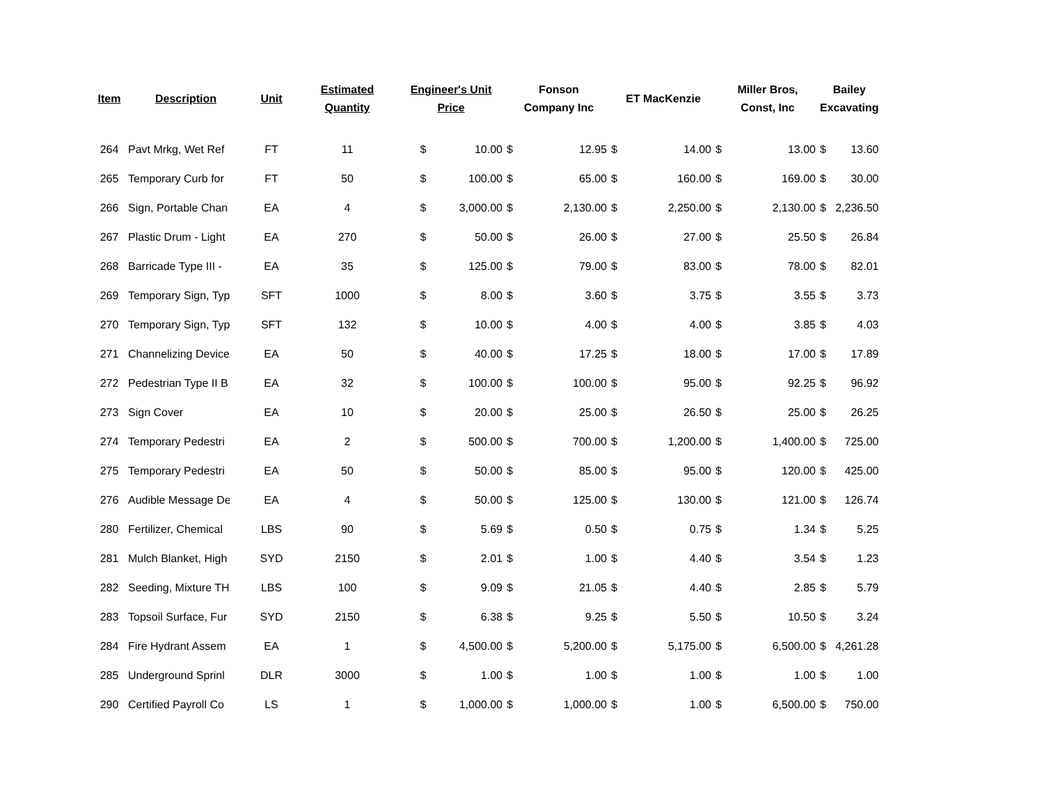| Item | Description | Unit | Estimated Quantity | Engineer's Unit Price | | Fonson Company Inc | | ET MacKenzie | | Miller Bros, Const, Inc | | Bailey Excavating |
| --- | --- | --- | --- | --- | --- | --- | --- | --- | --- | --- | --- | --- |
| 264 | Pavt Mrkg, Wet Ref | FT | 11 | $ | 10.00 | $ | 12.95 | $ | 14.00 | $ | 13.00 | $ 13.60 |
| 265 | Temporary Curb for | FT | 50 | $ | 100.00 | $ | 65.00 | $ | 160.00 | $ | 169.00 | $ 30.00 |
| 266 | Sign, Portable Chan | EA | 4 | $ | 3,000.00 | $ | 2,130.00 | $ | 2,250.00 | $ | 2,130.00 | $ 2,236.50 |
| 267 | Plastic Drum - Light | EA | 270 | $ | 50.00 | $ | 26.00 | $ | 27.00 | $ | 25.50 | $ 26.84 |
| 268 | Barricade Type III - | EA | 35 | $ | 125.00 | $ | 79.00 | $ | 83.00 | $ | 78.00 | $ 82.01 |
| 269 | Temporary Sign, Typ | SFT | 1000 | $ | 8.00 | $ | 3.60 | $ | 3.75 | $ | 3.55 | $ 3.73 |
| 270 | Temporary Sign, Typ | SFT | 132 | $ | 10.00 | $ | 4.00 | $ | 4.00 | $ | 3.85 | $ 4.03 |
| 271 | Channelizing Device | EA | 50 | $ | 40.00 | $ | 17.25 | $ | 18.00 | $ | 17.00 | $ 17.89 |
| 272 | Pedestrian Type II B | EA | 32 | $ | 100.00 | $ | 100.00 | $ | 95.00 | $ | 92.25 | $ 96.92 |
| 273 | Sign Cover | EA | 10 | $ | 20.00 | $ | 25.00 | $ | 26.50 | $ | 25.00 | $ 26.25 |
| 274 | Temporary Pedestri | EA | 2 | $ | 500.00 | $ | 700.00 | $ | 1,200.00 | $ | 1,400.00 | $ 725.00 |
| 275 | Temporary Pedestri | EA | 50 | $ | 50.00 | $ | 85.00 | $ | 95.00 | $ | 120.00 | $ 425.00 |
| 276 | Audible Message De | EA | 4 | $ | 50.00 | $ | 125.00 | $ | 130.00 | $ | 121.00 | $ 126.74 |
| 280 | Fertilizer, Chemical | LBS | 90 | $ | 5.69 | $ | 0.50 | $ | 0.75 | $ | 1.34 | $ 5.25 |
| 281 | Mulch Blanket, High | SYD | 2150 | $ | 2.01 | $ | 1.00 | $ | 4.40 | $ | 3.54 | $ 1.23 |
| 282 | Seeding, Mixture TH | LBS | 100 | $ | 9.09 | $ | 21.05 | $ | 4.40 | $ | 2.85 | $ 5.79 |
| 283 | Topsoil Surface, Fur | SYD | 2150 | $ | 6.38 | $ | 9.25 | $ | 5.50 | $ | 10.50 | $ 3.24 |
| 284 | Fire Hydrant Assem | EA | 1 | $ | 4,500.00 | $ | 5,200.00 | $ | 5,175.00 | $ | 6,500.00 | $ 4,261.28 |
| 285 | Underground Sprinl | DLR | 3000 | $ | 1.00 | $ | 1.00 | $ | 1.00 | $ | 1.00 | $ 1.00 |
| 290 | Certified Payroll Co | LS | 1 | $ | 1,000.00 | $ | 1,000.00 | $ | 1.00 | $ | 6,500.00 | $ 750.00 |